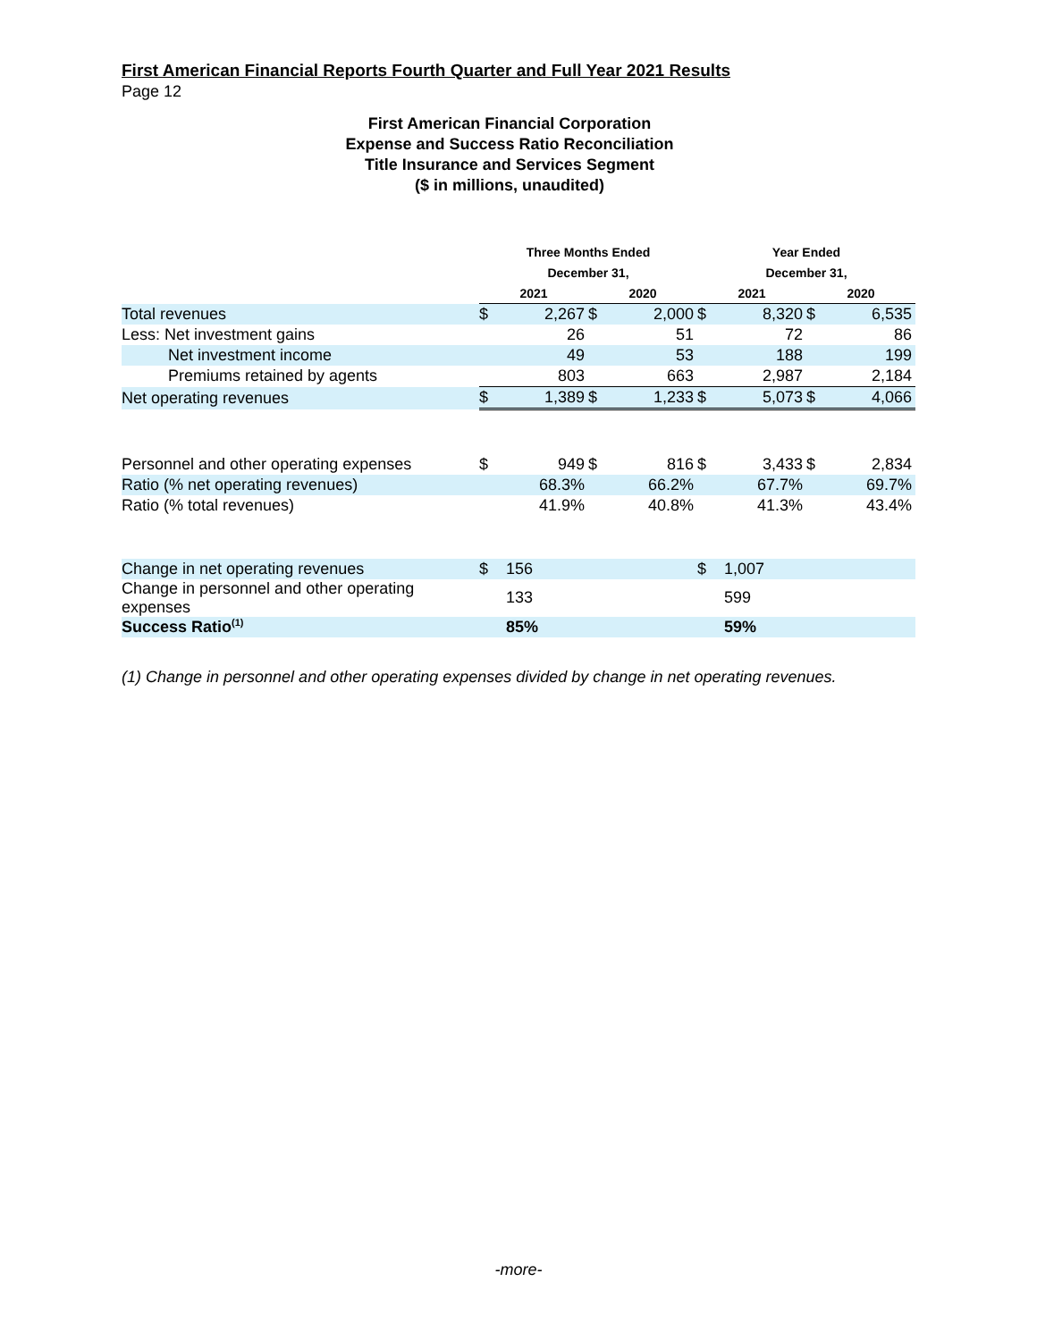First American Financial Reports Fourth Quarter and Full Year 2021 Results
Page 12
First American Financial Corporation
Expense and Success Ratio Reconciliation
Title Insurance and Services Segment
($ in millions, unaudited)
| | Three Months Ended | | | | Year Ended | | | |
| --- | --- | --- | --- | --- | --- | --- | --- | --- |
| | December 31, | | | | December 31, | | | |
| | 2021 | | 2020 | | 2021 | | 2020 | |
| Total revenues | $ | 2,267 | $ | 2,000 | $ | 8,320 | $ | 6,535 |
| Less: Net investment gains | | 26 | | 51 | | 72 | | 86 |
| Net investment income | | 49 | | 53 | | 188 | | 199 |
| Premiums retained by agents | | 803 | | 663 | | 2,987 | | 2,184 |
| Net operating revenues | $ | 1,389 | $ | 1,233 | $ | 5,073 | $ | 4,066 |
| Personnel and other operating expenses | $ | 949 | $ | 816 | $ | 3,433 | $ | 2,834 |
| Ratio (% net operating revenues) | | 68.3% | | 66.2% | | 67.7% | | 69.7% |
| Ratio (% total revenues) | | 41.9% | | 40.8% | | 41.3% | | 43.4% |
| Change in net operating revenues | $ | 156 | | | $ | 1,007 | | |
| Change in personnel and other operating expenses | | 133 | | | | 599 | | |
| Success Ratio<sup>(1)</sup> | | 85% | | | | 59% | | |
(1) Change in personnel and other operating expenses divided by change in net operating revenues.
-more-